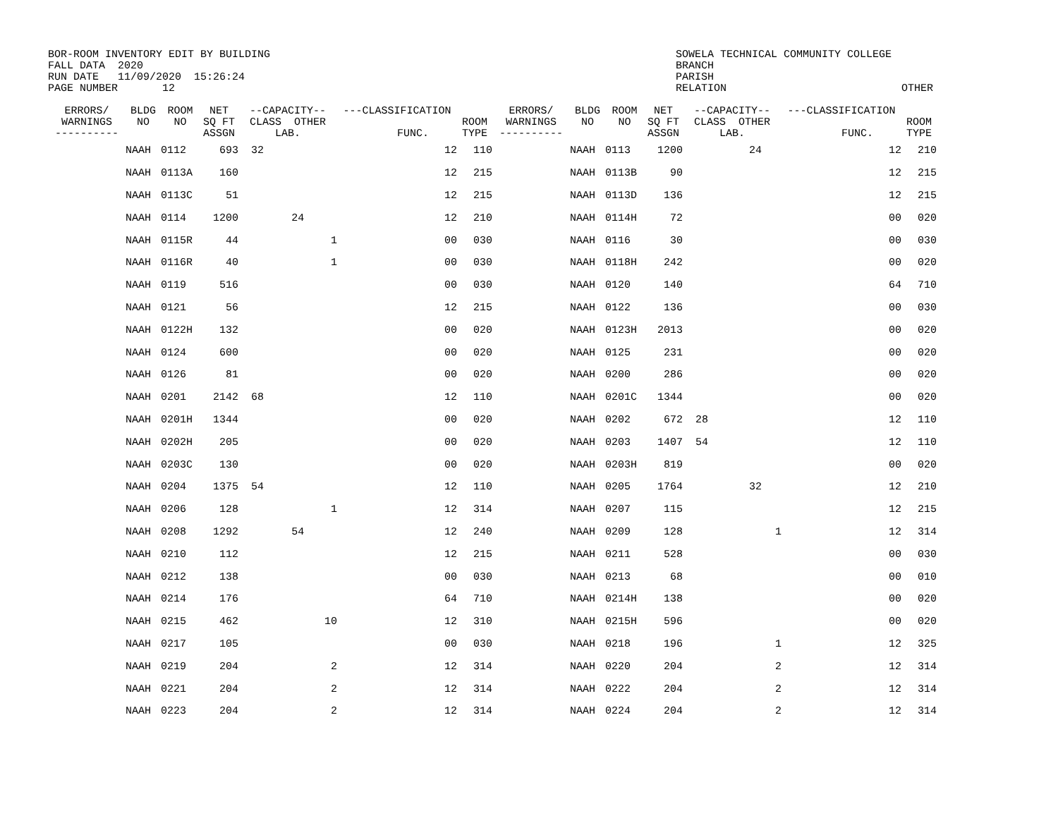BOR-ROOM INVENTORY EDIT BY BUILDING FALL DATA 2020 RUN DATE 11/09/2020 15:26:24 PAGE NUMBER 12
SOWELA TECHNICAL COMMUNITY COLLEGE BRANCH PARISH RELATION
OTHER
| ERRORS/ WARNINGS ---------- | BLDG NO | ROOM NO | NET SQ FT ASSGN | --CAPACITY-- CLASS OTHER LAB. | | ---CLASSIFICATION FUNC. | | ROOM TYPE | ERRORS/ WARNINGS ---------- | BLDG NO | ROOM NO | NET SQ FT ASSGN | --CAPACITY-- CLASS OTHER LAB. | | ---CLASSIFICATION FUNC. | | ROOM TYPE |
| --- | --- | --- | --- | --- | --- | --- | --- | --- | --- | --- | --- | --- | --- | --- | --- | --- | --- |
| | NAAH | 0112 | 693 | 32 | | | 12 | 110 | | NAAH | 0113 | 1200 | 24 | | | 12 | 210 |
| | NAAH | 0113A | 160 | | | | 12 | 215 | | NAAH | 0113B | 90 | | | | 12 | 215 |
| | NAAH | 0113C | 51 | | | | 12 | 215 | | NAAH | 0113D | 136 | | | | 12 | 215 |
| | NAAH | 0114 | 1200 | 24 | | | 12 | 210 | | NAAH | 0114H | 72 | | | | 00 | 020 |
| | NAAH | 0115R | 44 | | 1 | | 00 | 030 | | NAAH | 0116 | 30 | | | | 00 | 030 |
| | NAAH | 0116R | 40 | | 1 | | 00 | 030 | | NAAH | 0118H | 242 | | | | 00 | 020 |
| | NAAH | 0119 | 516 | | | | 00 | 030 | | NAAH | 0120 | 140 | | | | 64 | 710 |
| | NAAH | 0121 | 56 | | | | 12 | 215 | | NAAH | 0122 | 136 | | | | 00 | 030 |
| | NAAH | 0122H | 132 | | | | 00 | 020 | | NAAH | 0123H | 2013 | | | | 00 | 020 |
| | NAAH | 0124 | 600 | | | | 00 | 020 | | NAAH | 0125 | 231 | | | | 00 | 020 |
| | NAAH | 0126 | 81 | | | | 00 | 020 | | NAAH | 0200 | 286 | | | | 00 | 020 |
| | NAAH | 0201 | 2142 | 68 | | | 12 | 110 | | NAAH | 0201C | 1344 | | | | 00 | 020 |
| | NAAH | 0201H | 1344 | | | | 00 | 020 | | NAAH | 0202 | 672 | 28 | | | 12 | 110 |
| | NAAH | 0202H | 205 | | | | 00 | 020 | | NAAH | 0203 | 1407 | 54 | | | 12 | 110 |
| | NAAH | 0203C | 130 | | | | 00 | 020 | | NAAH | 0203H | 819 | | | | 00 | 020 |
| | NAAH | 0204 | 1375 | 54 | | | 12 | 110 | | NAAH | 0205 | 1764 | 32 | | | 12 | 210 |
| | NAAH | 0206 | 128 | | 1 | | 12 | 314 | | NAAH | 0207 | 115 | | | | 12 | 215 |
| | NAAH | 0208 | 1292 | 54 | | | 12 | 240 | | NAAH | 0209 | 128 | | 1 | | 12 | 314 |
| | NAAH | 0210 | 112 | | | | 12 | 215 | | NAAH | 0211 | 528 | | | | 00 | 030 |
| | NAAH | 0212 | 138 | | | | 00 | 030 | | NAAH | 0213 | 68 | | | | 00 | 010 |
| | NAAH | 0214 | 176 | | | | 64 | 710 | | NAAH | 0214H | 138 | | | | 00 | 020 |
| | NAAH | 0215 | 462 | | 10 | | 12 | 310 | | NAAH | 0215H | 596 | | | | 00 | 020 |
| | NAAH | 0217 | 105 | | | | 00 | 030 | | NAAH | 0218 | 196 | | 1 | | 12 | 325 |
| | NAAH | 0219 | 204 | | 2 | | 12 | 314 | | NAAH | 0220 | 204 | | 2 | | 12 | 314 |
| | NAAH | 0221 | 204 | | 2 | | 12 | 314 | | NAAH | 0222 | 204 | | 2 | | 12 | 314 |
| | NAAH | 0223 | 204 | | 2 | | 12 | 314 | | NAAH | 0224 | 204 | | 2 | | 12 | 314 |